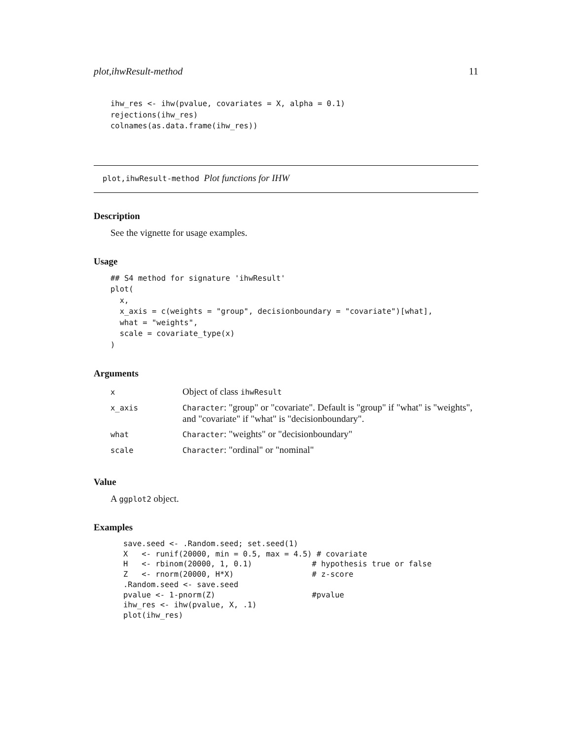plot,ihwResult-method 11
ihw_res <- ihw(pvalue, covariates = X, alpha = 0.1)
rejections(ihw_res)
colnames(as.data.frame(ihw_res))
plot,ihwResult-method Plot functions for IHW
Description
See the vignette for usage examples.
Usage
## S4 method for signature 'ihwResult'
plot(
  x,
  x_axis = c(weights = "group", decisionboundary = "covariate")[what],
  what = "weights",
  scale = covariate_type(x)
)
Arguments
| x | Object of class ihwResult |
| x_axis | Character : "group" or "covariate". Default is "group" if "what" is "weights", and "covariate" if "what" is "decisionboundary". |
| what | Character : "weights" or "decisionboundary" |
| scale | Character : "ordinal" or "nominal" |
Value
A ggplot2 object.
Examples
save.seed <- .Random.seed; set.seed(1)
X   <- runif(20000, min = 0.5, max = 4.5) # covariate
H   <- rbinom(20000, 1, 0.1)             # hypothesis true or false
Z   <- rnorm(20000, H*X)                 # z-score
.Random.seed <- save.seed
pvalue <- 1-pnorm(Z)                     #pvalue
ihw_res <- ihw(pvalue, X, .1)
plot(ihw_res)